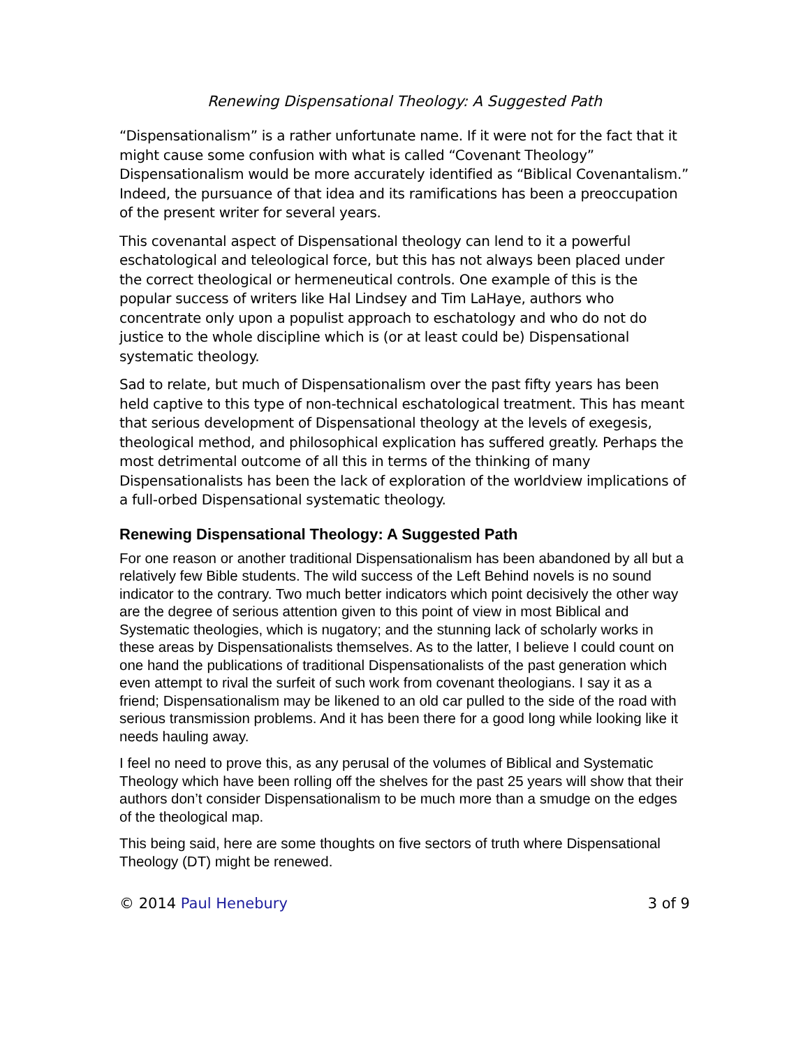Renewing Dispensational Theology: A Suggested Path
“Dispensationalism” is a rather unfortunate name. If it were not for the fact that it might cause some confusion with what is called “Covenant Theology” Dispensationalism would be more accurately identified as “Biblical Covenantalism.” Indeed, the pursuance of that idea and its ramifications has been a preoccupation of the present writer for several years.
This covenantal aspect of Dispensational theology can lend to it a powerful eschatological and teleological force, but this has not always been placed under the correct theological or hermeneutical controls. One example of this is the popular success of writers like Hal Lindsey and Tim LaHaye, authors who concentrate only upon a populist approach to eschatology and who do not do justice to the whole discipline which is (or at least could be) Dispensational systematic theology.
Sad to relate, but much of Dispensationalism over the past fifty years has been held captive to this type of non-technical eschatological treatment. This has meant that serious development of Dispensational theology at the levels of exegesis, theological method, and philosophical explication has suffered greatly. Perhaps the most detrimental outcome of all this in terms of the thinking of many Dispensationalists has been the lack of exploration of the worldview implications of a full-orbed Dispensational systematic theology.
Renewing Dispensational Theology: A Suggested Path
For one reason or another traditional Dispensationalism has been abandoned by all but a relatively few Bible students. The wild success of the Left Behind novels is no sound indicator to the contrary. Two much better indicators which point decisively the other way are the degree of serious attention given to this point of view in most Biblical and Systematic theologies, which is nugatory; and the stunning lack of scholarly works in these areas by Dispensationalists themselves. As to the latter, I believe I could count on one hand the publications of traditional Dispensationalists of the past generation which even attempt to rival the surfeit of such work from covenant theologians. I say it as a friend; Dispensationalism may be likened to an old car pulled to the side of the road with serious transmission problems. And it has been there for a good long while looking like it needs hauling away.
I feel no need to prove this, as any perusal of the volumes of Biblical and Systematic Theology which have been rolling off the shelves for the past 25 years will show that their authors don’t consider Dispensationalism to be much more than a smudge on the edges of the theological map.
This being said, here are some thoughts on five sectors of truth where Dispensational Theology (DT) might be renewed.
© 2014 Paul Henebury 3 of 9